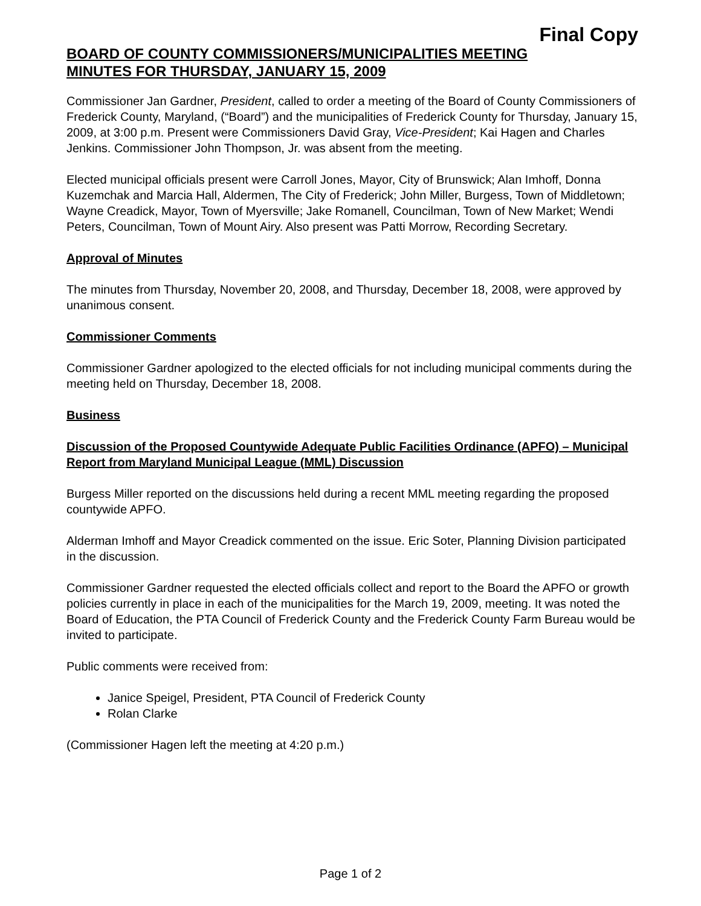Final Copy
BOARD OF COUNTY COMMISSIONERS/MUNICIPALITIES MEETING
MINUTES FOR THURSDAY, JANUARY 15, 2009
Commissioner Jan Gardner, President, called to order a meeting of the Board of County Commissioners of Frederick County, Maryland, (“Board”) and the municipalities of Frederick County for Thursday, January 15, 2009, at 3:00 p.m. Present were Commissioners David Gray, Vice-President; Kai Hagen and Charles Jenkins. Commissioner John Thompson, Jr. was absent from the meeting.
Elected municipal officials present were Carroll Jones, Mayor, City of Brunswick; Alan Imhoff, Donna Kuzemchak and Marcia Hall, Aldermen, The City of Frederick; John Miller, Burgess, Town of Middletown; Wayne Creadick, Mayor, Town of Myersville; Jake Romanell, Councilman, Town of New Market; Wendi Peters, Councilman, Town of Mount Airy. Also present was Patti Morrow, Recording Secretary.
Approval of Minutes
The minutes from Thursday, November 20, 2008, and Thursday, December 18, 2008, were approved by unanimous consent.
Commissioner Comments
Commissioner Gardner apologized to the elected officials for not including municipal comments during the meeting held on Thursday, December 18, 2008.
Business
Discussion of the Proposed Countywide Adequate Public Facilities Ordinance (APFO) – Municipal Report from Maryland Municipal League (MML) Discussion
Burgess Miller reported on the discussions held during a recent MML meeting regarding the proposed countywide APFO.
Alderman Imhoff and Mayor Creadick commented on the issue. Eric Soter, Planning Division participated in the discussion.
Commissioner Gardner requested the elected officials collect and report to the Board the APFO or growth policies currently in place in each of the municipalities for the March 19, 2009, meeting. It was noted the Board of Education, the PTA Council of Frederick County and the Frederick County Farm Bureau would be invited to participate.
Public comments were received from:
Janice Speigel, President, PTA Council of Frederick County
Rolan Clarke
(Commissioner Hagen left the meeting at 4:20 p.m.)
Page 1 of 2